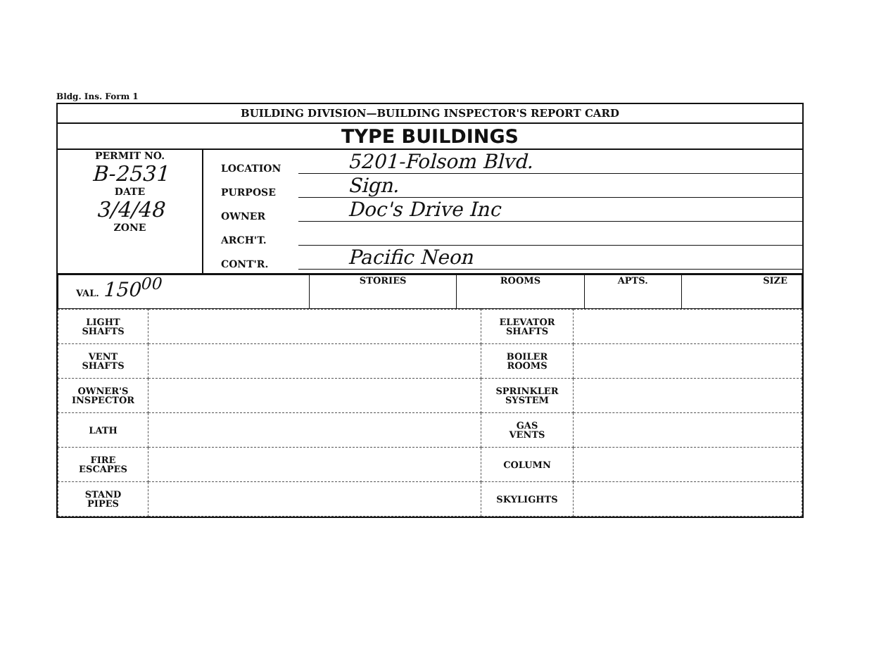Bldg. Ins. Form 1
BUILDING DIVISION—BUILDING INSPECTOR'S REPORT CARD
TYPE BUILDINGS
PERMIT NO.
B-2531
DATE
3/4/48
ZONE
LOCATION 5201-Folsom Blvd.
PURPOSE Sign.
OWNER Doc's Drive Inc
ARCH'T.
CONT'R. Pacific Neon
| VAL. 150<sup>00</sup> | STORIES | ROOMS | APTS. | SIZE |
| LIGHT SHAFTS | | ELEVATOR SHAFTS | |
| VENT SHAFTS | | BOILER ROOMS | |
| OWNER'S INSPECTOR | | SPRINKLER SYSTEM | |
| LATH | | GAS VENTS | |
| FIRE ESCAPES | | COLUMN | |
| STAND PIPES | | SKYLIGHTS | |